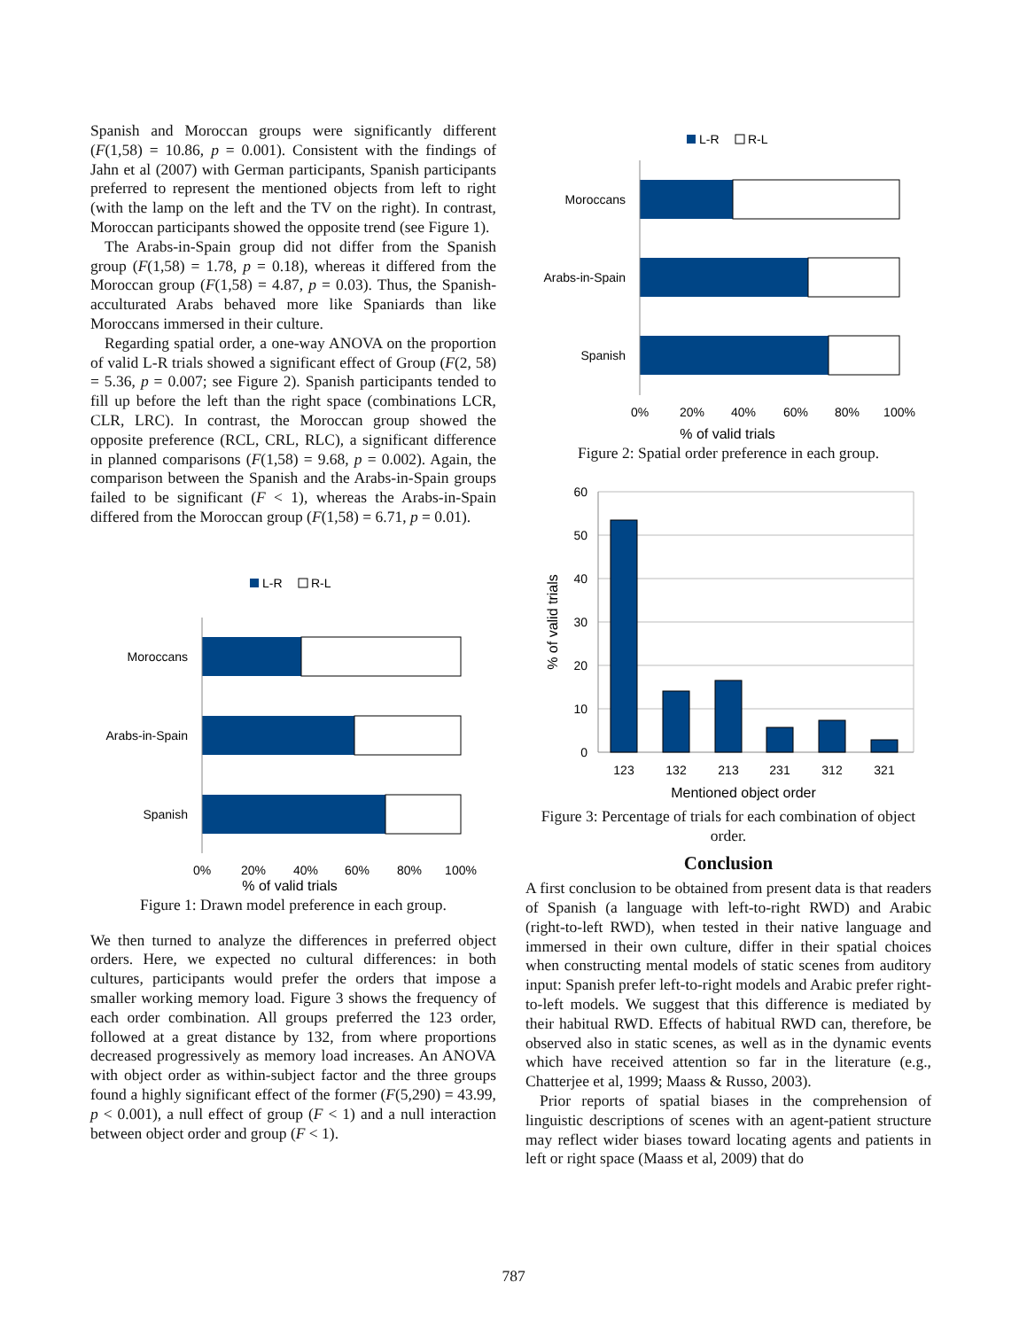Spanish and Moroccan groups were significantly different (F(1,58) = 10.86, p = 0.001). Consistent with the findings of Jahn et al (2007) with German participants, Spanish participants preferred to represent the mentioned objects from left to right (with the lamp on the left and the TV on the right). In contrast, Moroccan participants showed the opposite trend (see Figure 1).
The Arabs-in-Spain group did not differ from the Spanish group (F(1,58) = 1.78, p = 0.18), whereas it differed from the Moroccan group (F(1,58) = 4.87, p = 0.03). Thus, the Spanish-acculturated Arabs behaved more like Spaniards than like Moroccans immersed in their culture.
Regarding spatial order, a one-way ANOVA on the proportion of valid L-R trials showed a significant effect of Group (F(2, 58) = 5.36, p = 0.007; see Figure 2). Spanish participants tended to fill up before the left than the right space (combinations LCR, CLR, LRC). In contrast, the Moroccan group showed the opposite preference (RCL, CRL, RLC), a significant difference in planned comparisons (F(1,58) = 9.68, p = 0.002). Again, the comparison between the Spanish and the Arabs-in-Spain groups failed to be significant (F < 1), whereas the Arabs-in-Spain differed from the Moroccan group (F(1,58) = 6.71, p = 0.01).
L-R
R-L
Moroccans
Arabs-in-Spain
Spanish
0%
20%
40%
60%
80%
100%
% of valid trials
Figure 1: Drawn model preference in each group.
We then turned to analyze the differences in preferred object orders. Here, we expected no cultural differences: in both cultures, participants would prefer the orders that impose a smaller working memory load. Figure 3 shows the frequency of each order combination. All groups preferred the 123 order, followed at a great distance by 132, from where proportions decreased progressively as memory load increases. An ANOVA with object order as within-subject factor and the three groups found a highly significant effect of the former (F(5,290) = 43.99, p < 0.001), a null effect of group (F < 1) and a null interaction between object order and group (F < 1).
L-R
R-L
Moroccans
Arabs-in-Spain
Spanish
0%
20%
40%
60%
80%
100%
% of valid trials
Figure 2: Spatial order preference in each group.
60
50
40
30
20
10
0
% of valid trials
123
132
213
231
312
321
Mentioned object order
Figure 3: Percentage of trials for each combination of object order.
Conclusion
A first conclusion to be obtained from present data is that readers of Spanish (a language with left-to-right RWD) and Arabic (right-to-left RWD), when tested in their native language and immersed in their own culture, differ in their spatial choices when constructing mental models of static scenes from auditory input: Spanish prefer left-to-right models and Arabic prefer right-to-left models. We suggest that this difference is mediated by their habitual RWD. Effects of habitual RWD can, therefore, be observed also in static scenes, as well as in the dynamic events which have received attention so far in the literature (e.g., Chatterjee et al, 1999; Maass & Russo, 2003).
Prior reports of spatial biases in the comprehension of linguistic descriptions of scenes with an agent-patient structure may reflect wider biases toward locating agents and patients in left or right space (Maass et al, 2009) that do
787